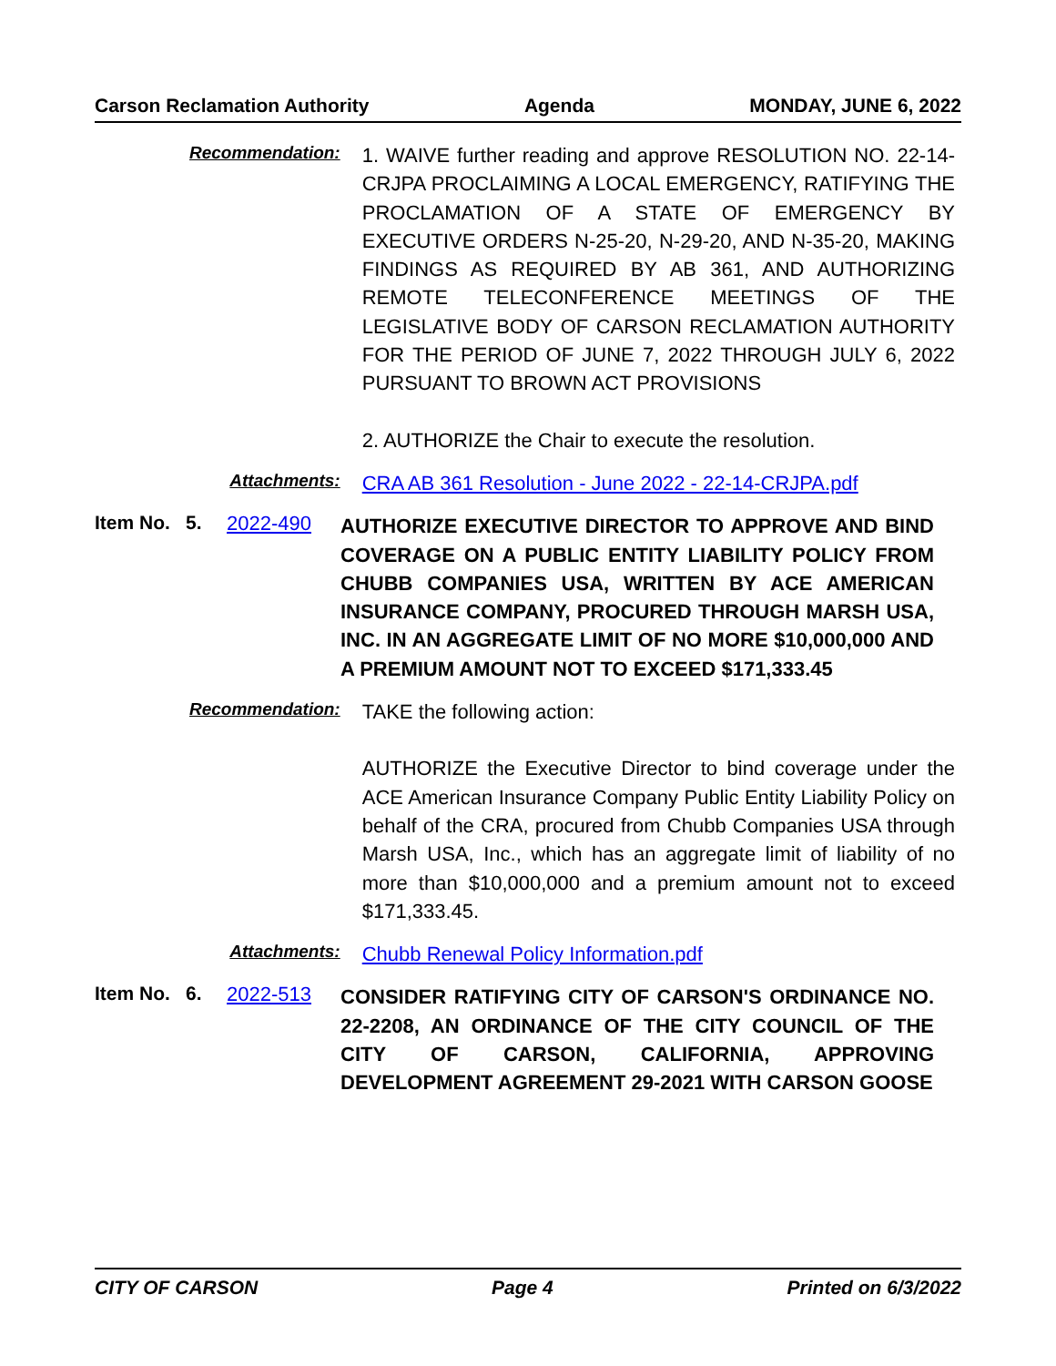Carson Reclamation Authority Agenda MONDAY, JUNE 6, 2022
Recommendation:
1. WAIVE further reading and approve RESOLUTION NO. 22-14-CRJPA PROCLAIMING A LOCAL EMERGENCY, RATIFYING THE PROCLAMATION OF A STATE OF EMERGENCY BY EXECUTIVE ORDERS N-25-20, N-29-20, AND N-35-20, MAKING FINDINGS AS REQUIRED BY AB 361, AND AUTHORIZING REMOTE TELECONFERENCE MEETINGS OF THE LEGISLATIVE BODY OF CARSON RECLAMATION AUTHORITY FOR THE PERIOD OF JUNE 7, 2022 THROUGH JULY 6, 2022 PURSUANT TO BROWN ACT PROVISIONS
2. AUTHORIZE the Chair to execute the resolution.
Attachments:
CRA AB 361 Resolution - June 2022 - 22-14-CRJPA.pdf
Item No. 5. 2022-490
AUTHORIZE EXECUTIVE DIRECTOR TO APPROVE AND BIND COVERAGE ON A PUBLIC ENTITY LIABILITY POLICY FROM CHUBB COMPANIES USA, WRITTEN BY ACE AMERICAN INSURANCE COMPANY, PROCURED THROUGH MARSH USA, INC. IN AN AGGREGATE LIMIT OF NO MORE $10,000,000 AND A PREMIUM AMOUNT NOT TO EXCEED $171,333.45
Recommendation:
TAKE the following action:
AUTHORIZE the Executive Director to bind coverage under the ACE American Insurance Company Public Entity Liability Policy on behalf of the CRA, procured from Chubb Companies USA through Marsh USA, Inc., which has an aggregate limit of liability of no more than $10,000,000 and a premium amount not to exceed $171,333.45.
Attachments:
Chubb Renewal Policy Information.pdf
Item No. 6. 2022-513
CONSIDER RATIFYING CITY OF CARSON'S ORDINANCE NO. 22-2208, AN ORDINANCE OF THE CITY COUNCIL OF THE CITY OF CARSON, CALIFORNIA, APPROVING DEVELOPMENT AGREEMENT 29-2021 WITH CARSON GOOSE
CITY OF CARSON Page 4 Printed on 6/3/2022